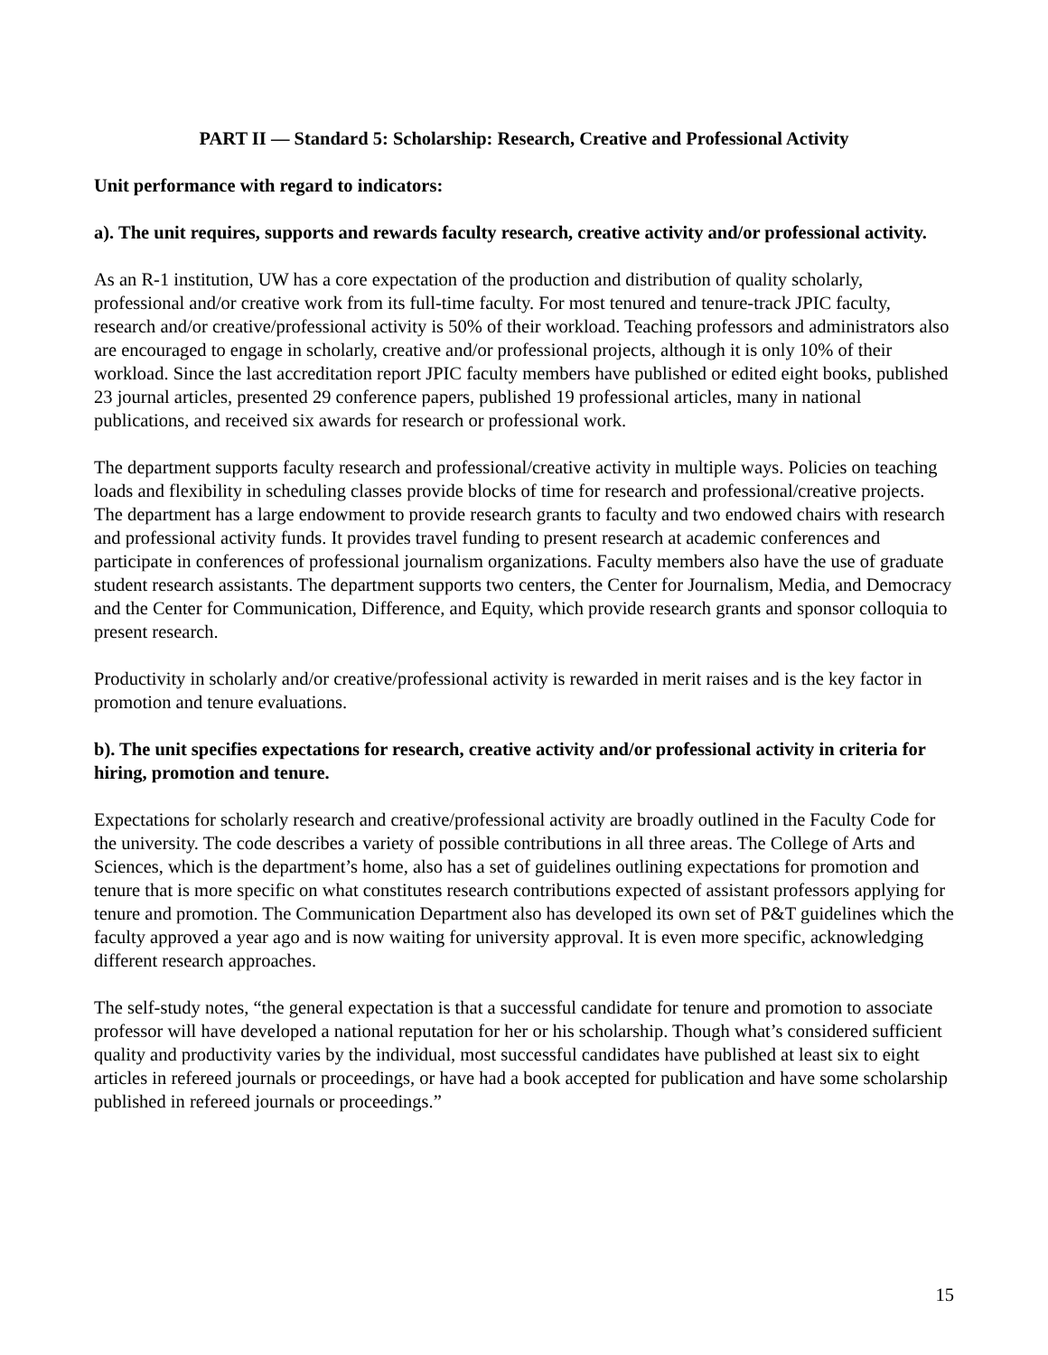PART II — Standard 5: Scholarship: Research, Creative and Professional Activity
Unit performance with regard to indicators:
a). The unit requires, supports and rewards faculty research, creative activity and/or professional activity.
As an R-1 institution, UW has a core expectation of the production and distribution of quality scholarly, professional and/or creative work from its full-time faculty. For most tenured and tenure-track JPIC faculty, research and/or creative/professional activity is 50% of their workload. Teaching professors and administrators also are encouraged to engage in scholarly, creative and/or professional projects, although it is only 10% of their workload. Since the last accreditation report JPIC faculty members have published or edited eight books, published 23 journal articles, presented 29 conference papers, published 19 professional articles, many in national publications, and received six awards for research or professional work.
The department supports faculty research and professional/creative activity in multiple ways. Policies on teaching loads and flexibility in scheduling classes provide blocks of time for research and professional/creative projects. The department has a large endowment to provide research grants to faculty and two endowed chairs with research and professional activity funds. It provides travel funding to present research at academic conferences and participate in conferences of professional journalism organizations. Faculty members also have the use of graduate student research assistants. The department supports two centers, the Center for Journalism, Media, and Democracy and the Center for Communication, Difference, and Equity, which provide research grants and sponsor colloquia to present research.
Productivity in scholarly and/or creative/professional activity is rewarded in merit raises and is the key factor in promotion and tenure evaluations.
b). The unit specifies expectations for research, creative activity and/or professional activity in criteria for hiring, promotion and tenure.
Expectations for scholarly research and creative/professional activity are broadly outlined in the Faculty Code for the university. The code describes a variety of possible contributions in all three areas. The College of Arts and Sciences, which is the department’s home, also has a set of guidelines outlining expectations for promotion and tenure that is more specific on what constitutes research contributions expected of assistant professors applying for tenure and promotion. The Communication Department also has developed its own set of P&T guidelines which the faculty approved a year ago and is now waiting for university approval. It is even more specific, acknowledging different research approaches.
The self-study notes, “the general expectation is that a successful candidate for tenure and promotion to associate professor will have developed a national reputation for her or his scholarship. Though what’s considered sufficient quality and productivity varies by the individual, most successful candidates have published at least six to eight articles in refereed journals or proceedings, or have had a book accepted for publication and have some scholarship published in refereed journals or proceedings.”
15